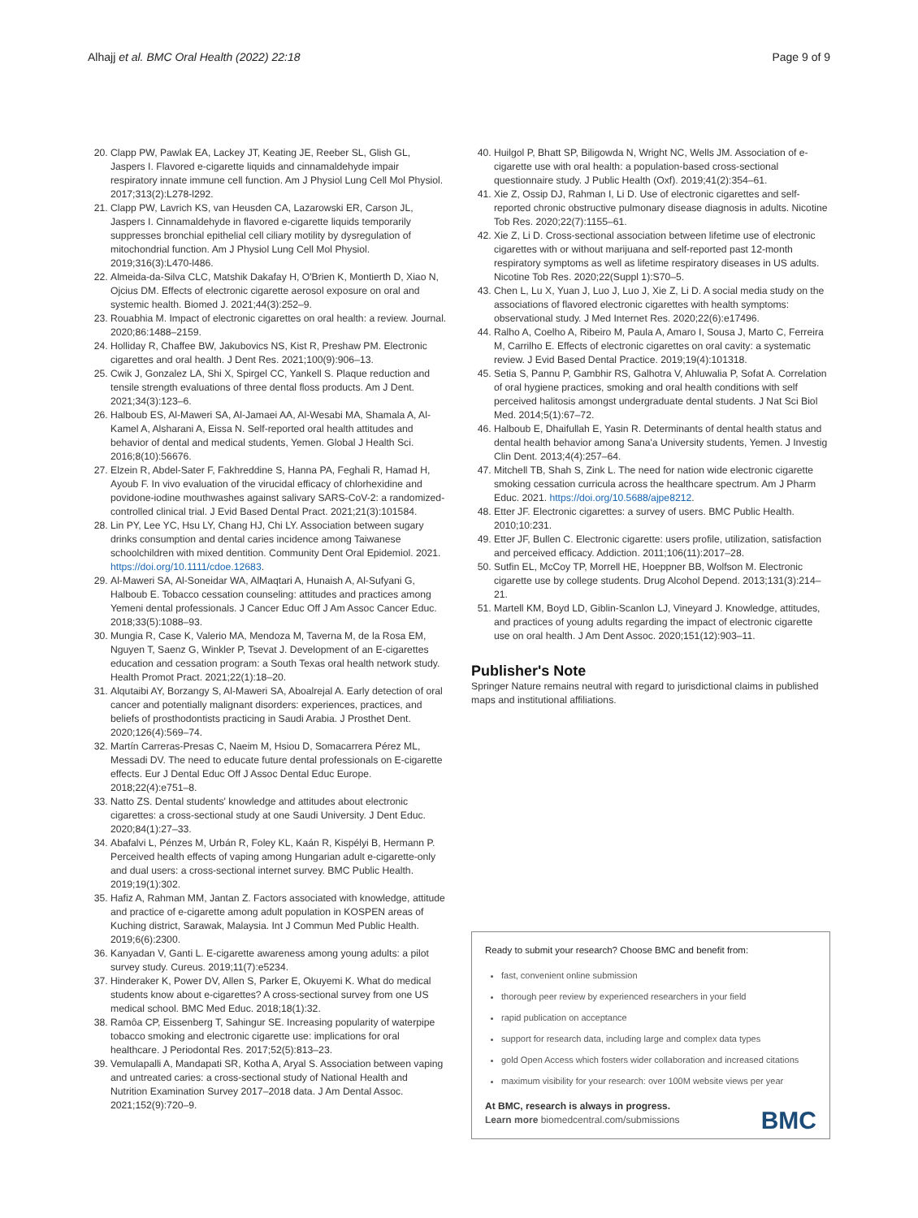Alhajj et al. BMC Oral Health (2022) 22:18 Page 9 of 9
20. Clapp PW, Pawlak EA, Lackey JT, Keating JE, Reeber SL, Glish GL, Jaspers I. Flavored e-cigarette liquids and cinnamaldehyde impair respiratory innate immune cell function. Am J Physiol Lung Cell Mol Physiol. 2017;313(2):L278-l292.
21. Clapp PW, Lavrich KS, van Heusden CA, Lazarowski ER, Carson JL, Jaspers I. Cinnamaldehyde in flavored e-cigarette liquids temporarily suppresses bronchial epithelial cell ciliary motility by dysregulation of mitochondrial function. Am J Physiol Lung Cell Mol Physiol. 2019;316(3):L470-l486.
22. Almeida-da-Silva CLC, Matshik Dakafay H, O'Brien K, Montierth D, Xiao N, Ojcius DM. Effects of electronic cigarette aerosol exposure on oral and systemic health. Biomed J. 2021;44(3):252–9.
23. Rouabhia M. Impact of electronic cigarettes on oral health: a review. Journal. 2020;86:1488–2159.
24. Holliday R, Chaffee BW, Jakubovics NS, Kist R, Preshaw PM. Electronic cigarettes and oral health. J Dent Res. 2021;100(9):906–13.
25. Cwik J, Gonzalez LA, Shi X, Spirgel CC, Yankell S. Plaque reduction and tensile strength evaluations of three dental floss products. Am J Dent. 2021;34(3):123–6.
26. Halboub ES, Al-Maweri SA, Al-Jamaei AA, Al-Wesabi MA, Shamala A, Al-Kamel A, Alsharani A, Eissa N. Self-reported oral health attitudes and behavior of dental and medical students, Yemen. Global J Health Sci. 2016;8(10):56676.
27. Elzein R, Abdel-Sater F, Fakhreddine S, Hanna PA, Feghali R, Hamad H, Ayoub F. In vivo evaluation of the virucidal efficacy of chlorhexidine and povidone-iodine mouthwashes against salivary SARS-CoV-2: a randomized-controlled clinical trial. J Evid Based Dental Pract. 2021;21(3):101584.
28. Lin PY, Lee YC, Hsu LY, Chang HJ, Chi LY. Association between sugary drinks consumption and dental caries incidence among Taiwanese schoolchildren with mixed dentition. Community Dent Oral Epidemiol. 2021. https://doi.org/10.1111/cdoe.12683.
29. Al-Maweri SA, Al-Soneidar WA, AlMaqtari A, Hunaish A, Al-Sufyani G, Halboub E. Tobacco cessation counseling: attitudes and practices among Yemeni dental professionals. J Cancer Educ Off J Am Assoc Cancer Educ. 2018;33(5):1088–93.
30. Mungia R, Case K, Valerio MA, Mendoza M, Taverna M, de la Rosa EM, Nguyen T, Saenz G, Winkler P, Tsevat J. Development of an E-cigarettes education and cessation program: a South Texas oral health network study. Health Promot Pract. 2021;22(1):18–20.
31. Alqutaibi AY, Borzangy S, Al-Maweri SA, Aboalrejal A. Early detection of oral cancer and potentially malignant disorders: experiences, practices, and beliefs of prosthodontists practicing in Saudi Arabia. J Prosthet Dent. 2020;126(4):569–74.
32. Martín Carreras-Presas C, Naeim M, Hsiou D, Somacarrera Pérez ML, Messadi DV. The need to educate future dental professionals on E-cigarette effects. Eur J Dental Educ Off J Assoc Dental Educ Europe. 2018;22(4):e751–8.
33. Natto ZS. Dental students' knowledge and attitudes about electronic cigarettes: a cross-sectional study at one Saudi University. J Dent Educ. 2020;84(1):27–33.
34. Abafalvi L, Pénzes M, Urbán R, Foley KL, Kaán R, Kispélyi B, Hermann P. Perceived health effects of vaping among Hungarian adult e-cigarette-only and dual users: a cross-sectional internet survey. BMC Public Health. 2019;19(1):302.
35. Hafiz A, Rahman MM, Jantan Z. Factors associated with knowledge, attitude and practice of e-cigarette among adult population in KOSPEN areas of Kuching district, Sarawak, Malaysia. Int J Commun Med Public Health. 2019;6(6):2300.
36. Kanyadan V, Ganti L. E-cigarette awareness among young adults: a pilot survey study. Cureus. 2019;11(7):e5234.
37. Hinderaker K, Power DV, Allen S, Parker E, Okuyemi K. What do medical students know about e-cigarettes? A cross-sectional survey from one US medical school. BMC Med Educ. 2018;18(1):32.
38. Ramôa CP, Eissenberg T, Sahingur SE. Increasing popularity of waterpipe tobacco smoking and electronic cigarette use: implications for oral healthcare. J Periodontal Res. 2017;52(5):813–23.
39. Vemulapalli A, Mandapati SR, Kotha A, Aryal S. Association between vaping and untreated caries: a cross-sectional study of National Health and Nutrition Examination Survey 2017–2018 data. J Am Dental Assoc. 2021;152(9):720–9.
40. Huilgol P, Bhatt SP, Biligowda N, Wright NC, Wells JM. Association of e-cigarette use with oral health: a population-based cross-sectional questionnaire study. J Public Health (Oxf). 2019;41(2):354–61.
41. Xie Z, Ossip DJ, Rahman I, Li D. Use of electronic cigarettes and self-reported chronic obstructive pulmonary disease diagnosis in adults. Nicotine Tob Res. 2020;22(7):1155–61.
42. Xie Z, Li D. Cross-sectional association between lifetime use of electronic cigarettes with or without marijuana and self-reported past 12-month respiratory symptoms as well as lifetime respiratory diseases in US adults. Nicotine Tob Res. 2020;22(Suppl 1):S70–5.
43. Chen L, Lu X, Yuan J, Luo J, Luo J, Xie Z, Li D. A social media study on the associations of flavored electronic cigarettes with health symptoms: observational study. J Med Internet Res. 2020;22(6):e17496.
44. Ralho A, Coelho A, Ribeiro M, Paula A, Amaro I, Sousa J, Marto C, Ferreira M, Carrilho E. Effects of electronic cigarettes on oral cavity: a systematic review. J Evid Based Dental Practice. 2019;19(4):101318.
45. Setia S, Pannu P, Gambhir RS, Galhotra V, Ahluwalia P, Sofat A. Correlation of oral hygiene practices, smoking and oral health conditions with self perceived halitosis amongst undergraduate dental students. J Nat Sci Biol Med. 2014;5(1):67–72.
46. Halboub E, Dhaifullah E, Yasin R. Determinants of dental health status and dental health behavior among Sana'a University students, Yemen. J Investig Clin Dent. 2013;4(4):257–64.
47. Mitchell TB, Shah S, Zink L. The need for nation wide electronic cigarette smoking cessation curricula across the healthcare spectrum. Am J Pharm Educ. 2021. https://doi.org/10.5688/ajpe8212.
48. Etter JF. Electronic cigarettes: a survey of users. BMC Public Health. 2010;10:231.
49. Etter JF, Bullen C. Electronic cigarette: users profile, utilization, satisfaction and perceived efficacy. Addiction. 2011;106(11):2017–28.
50. Sutfin EL, McCoy TP, Morrell HE, Hoeppner BB, Wolfson M. Electronic cigarette use by college students. Drug Alcohol Depend. 2013;131(3):214–21.
51. Martell KM, Boyd LD, Giblin-Scanlon LJ, Vineyard J. Knowledge, attitudes, and practices of young adults regarding the impact of electronic cigarette use on oral health. J Am Dent Assoc. 2020;151(12):903–11.
Publisher's Note
Springer Nature remains neutral with regard to jurisdictional claims in published maps and institutional affiliations.
Ready to submit your research? Choose BMC and benefit from:
fast, convenient online submission
thorough peer review by experienced researchers in your field
rapid publication on acceptance
support for research data, including large and complex data types
gold Open Access which fosters wider collaboration and increased citations
maximum visibility for your research: over 100M website views per year
At BMC, research is always in progress.
Learn more biomedcentral.com/submissions BMC